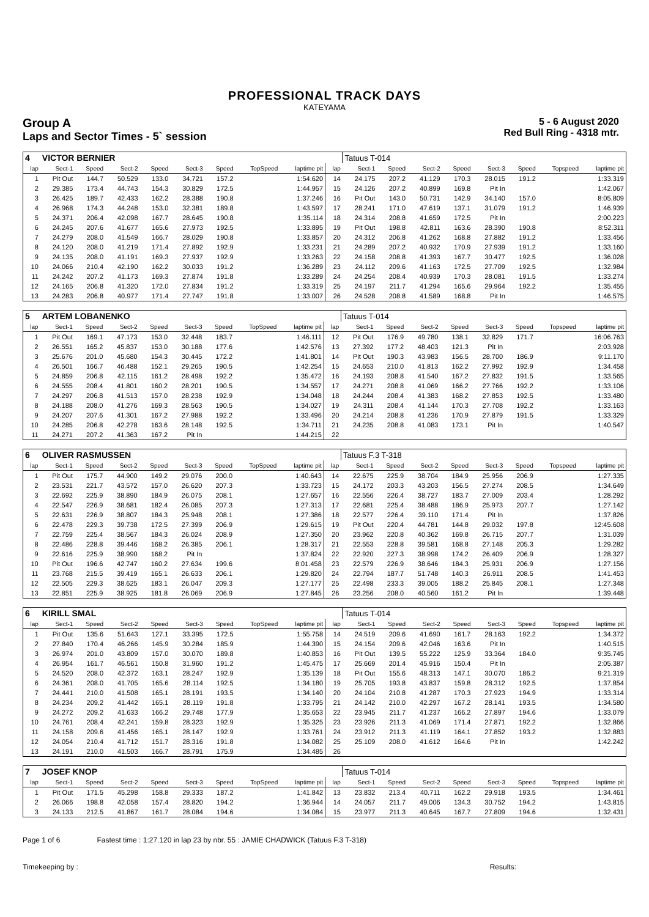PROFESSIONAL TRACK DAYS
KATEYAMA
Group A
Laps and Sector Times - 5` session
5 - 6 August 2020
Red Bull Ring - 4318 mtr.
| 4 | VICTOR BERNIER | | | | | | | | | Tatuus T-014 | | | | | | | |
| lap | Sect-1 | Speed | Sect-2 | Speed | Sect-3 | Speed | TopSpeed | laptime pit | lap | Sect-1 | Speed | Sect-2 | Speed | Sect-3 | Speed | Topspeed | laptime pit |
| 1 | Pit Out | 144.7 | 50.529 | 133.0 | 34.721 | 157.2 | | 1:54.620 | 14 | 24.175 | 207.2 | 41.129 | 170.3 | 28.015 | 191.2 | | 1:33.319 |
| 2 | 29.385 | 173.4 | 44.743 | 154.3 | 30.829 | 172.5 | | 1:44.957 | 15 | 24.126 | 207.2 | 40.899 | 169.8 | Pit In | | | 1:42.067 |
| 3 | 26.425 | 189.7 | 42.433 | 162.2 | 28.388 | 190.8 | | 1:37.246 | 16 | Pit Out | 143.0 | 50.731 | 142.9 | 34.140 | 157.0 | | 8:05.809 |
| 4 | 26.968 | 174.3 | 44.248 | 153.0 | 32.381 | 189.8 | | 1:43.597 | 17 | 28.241 | 171.0 | 47.619 | 137.1 | 31.079 | 191.2 | | 1:46.939 |
| 5 | 24.371 | 206.4 | 42.098 | 167.7 | 28.645 | 190.8 | | 1:35.114 | 18 | 24.314 | 208.8 | 41.659 | 172.5 | Pit In | | | 2:00.223 |
| 6 | 24.245 | 207.6 | 41.677 | 165.6 | 27.973 | 192.5 | | 1:33.895 | 19 | Pit Out | 198.8 | 42.811 | 163.6 | 28.390 | 190.8 | | 8:52.311 |
| 7 | 24.279 | 208.0 | 41.549 | 166.7 | 28.029 | 190.8 | | 1:33.857 | 20 | 24.312 | 206.8 | 41.262 | 168.8 | 27.882 | 191.2 | | 1:33.456 |
| 8 | 24.120 | 208.0 | 41.219 | 171.4 | 27.892 | 192.9 | | 1:33.231 | 21 | 24.289 | 207.2 | 40.932 | 170.9 | 27.939 | 191.2 | | 1:33.160 |
| 9 | 24.135 | 208.0 | 41.191 | 169.3 | 27.937 | 192.9 | | 1:33.263 | 22 | 24.158 | 208.8 | 41.393 | 167.7 | 30.477 | 192.5 | | 1:36.028 |
| 10 | 24.066 | 210.4 | 42.190 | 162.2 | 30.033 | 191.2 | | 1:36.289 | 23 | 24.112 | 209.6 | 41.163 | 172.5 | 27.709 | 192.5 | | 1:32.984 |
| 11 | 24.242 | 207.2 | 41.173 | 169.3 | 27.874 | 191.8 | | 1:33.289 | 24 | 24.254 | 208.4 | 40.939 | 170.3 | 28.081 | 191.5 | | 1:33.274 |
| 12 | 24.165 | 206.8 | 41.320 | 172.0 | 27.834 | 191.2 | | 1:33.319 | 25 | 24.197 | 211.7 | 41.294 | 165.6 | 29.964 | 192.2 | | 1:35.455 |
| 13 | 24.283 | 206.8 | 40.977 | 171.4 | 27.747 | 191.8 | | 1:33.007 | 26 | 24.528 | 208.8 | 41.589 | 168.8 | Pit In | | | 1:46.575 |
| 5 | ARTEM LOBANENKO | | | | | | | | | Tatuus T-014 | | | | | | | |
| lap | Sect-1 | Speed | Sect-2 | Speed | Sect-3 | Speed | TopSpeed | laptime pit | lap | Sect-1 | Speed | Sect-2 | Speed | Sect-3 | Speed | Topspeed | laptime pit |
| 1 | Pit Out | 169.1 | 47.173 | 153.0 | 32.448 | 183.7 | | 1:46.111 | 12 | Pit Out | 176.9 | 49.780 | 138.1 | 32.829 | 171.7 | | 16:06.763 |
| 2 | 26.551 | 165.2 | 45.837 | 153.0 | 30.188 | 177.6 | | 1:42.576 | 13 | 27.392 | 177.2 | 48.403 | 121.3 | Pit In | | | 2:03.928 |
| 3 | 25.676 | 201.0 | 45.680 | 154.3 | 30.445 | 172.2 | | 1:41.801 | 14 | Pit Out | 190.3 | 43.983 | 156.5 | 28.700 | 186.9 | | 9:11.170 |
| 4 | 26.501 | 166.7 | 46.488 | 152.1 | 29.265 | 190.5 | | 1:42.254 | 15 | 24.653 | 210.0 | 41.813 | 162.2 | 27.992 | 192.9 | | 1:34.458 |
| 5 | 24.859 | 206.8 | 42.115 | 161.2 | 28.498 | 192.2 | | 1:35.472 | 16 | 24.193 | 208.8 | 41.540 | 167.2 | 27.832 | 191.5 | | 1:33.565 |
| 6 | 24.555 | 208.4 | 41.801 | 160.2 | 28.201 | 190.5 | | 1:34.557 | 17 | 24.271 | 208.8 | 41.069 | 166.2 | 27.766 | 192.2 | | 1:33.106 |
| 7 | 24.297 | 206.8 | 41.513 | 157.0 | 28.238 | 192.9 | | 1:34.048 | 18 | 24.244 | 208.4 | 41.383 | 168.2 | 27.853 | 192.5 | | 1:33.480 |
| 8 | 24.188 | 208.0 | 41.276 | 169.3 | 28.563 | 190.5 | | 1:34.027 | 19 | 24.311 | 208.4 | 41.144 | 170.3 | 27.708 | 192.2 | | 1:33.163 |
| 9 | 24.207 | 207.6 | 41.301 | 167.2 | 27.988 | 192.2 | | 1:33.496 | 20 | 24.214 | 208.8 | 41.236 | 170.9 | 27.879 | 191.5 | | 1:33.329 |
| 10 | 24.285 | 206.8 | 42.278 | 163.6 | 28.148 | 192.5 | | 1:34.711 | 21 | 24.235 | 208.8 | 41.083 | 173.1 | Pit In | | | 1:40.547 |
| 11 | 24.271 | 207.2 | 41.363 | 167.2 | Pit In | | | 1:44.215 | 22 | | | | | | | | |
| 6 | OLIVER RASMUSSEN | | | | | | | | | Tatuus F.3 T-318 | | | | | | | |
| lap | Sect-1 | Speed | Sect-2 | Speed | Sect-3 | Speed | TopSpeed | laptime pit | lap | Sect-1 | Speed | Sect-2 | Speed | Sect-3 | Speed | Topspeed | laptime pit |
| 1 | Pit Out | 175.7 | 44.900 | 149.2 | 29.076 | 200.0 | | 1:40.643 | 14 | 22.675 | 225.9 | 38.704 | 184.9 | 25.956 | 206.9 | | 1:27.335 |
| 2 | 23.531 | 221.7 | 43.572 | 157.0 | 26.620 | 207.3 | | 1:33.723 | 15 | 24.172 | 203.3 | 43.203 | 156.5 | 27.274 | 208.5 | | 1:34.649 |
| 3 | 22.692 | 225.9 | 38.890 | 184.9 | 26.075 | 208.1 | | 1:27.657 | 16 | 22.556 | 226.4 | 38.727 | 183.7 | 27.009 | 203.4 | | 1:28.292 |
| 4 | 22.547 | 226.9 | 38.681 | 182.4 | 26.085 | 207.3 | | 1:27.313 | 17 | 22.681 | 225.4 | 38.488 | 186.9 | 25.973 | 207.7 | | 1:27.142 |
| 5 | 22.631 | 226.9 | 38.807 | 184.3 | 25.948 | 208.1 | | 1:27.386 | 18 | 22.577 | 226.4 | 39.110 | 171.4 | Pit In | | | 1:37.826 |
| 6 | 22.478 | 229.3 | 39.738 | 172.5 | 27.399 | 206.9 | | 1:29.615 | 19 | Pit Out | 220.4 | 44.781 | 144.8 | 29.032 | 197.8 | | 12:45.608 |
| 7 | 22.759 | 225.4 | 38.567 | 184.3 | 26.024 | 208.9 | | 1:27.350 | 20 | 23.962 | 220.8 | 40.362 | 169.8 | 26.715 | 207.7 | | 1:31.039 |
| 8 | 22.486 | 228.8 | 39.446 | 168.2 | 26.385 | 206.1 | | 1:28.317 | 21 | 22.553 | 228.8 | 39.581 | 168.8 | 27.148 | 205.3 | | 1:29.282 |
| 9 | 22.616 | 225.9 | 38.990 | 168.2 | Pit In | | | 1:37.824 | 22 | 22.920 | 227.3 | 38.998 | 174.2 | 26.409 | 206.9 | | 1:28.327 |
| 10 | Pit Out | 196.6 | 42.747 | 160.2 | 27.634 | 199.6 | | 8:01.458 | 23 | 22.579 | 226.9 | 38.646 | 184.3 | 25.931 | 206.9 | | 1:27.156 |
| 11 | 23.768 | 215.5 | 39.419 | 165.1 | 26.633 | 206.1 | | 1:29.820 | 24 | 22.794 | 187.7 | 51.748 | 140.3 | 26.911 | 208.5 | | 1:41.453 |
| 12 | 22.505 | 229.3 | 38.625 | 183.1 | 26.047 | 209.3 | | 1:27.177 | 25 | 22.498 | 233.3 | 39.005 | 188.2 | 25.845 | 208.1 | | 1:27.348 |
| 13 | 22.851 | 225.9 | 38.925 | 181.8 | 26.069 | 206.9 | | 1:27.845 | 26 | 23.256 | 208.0 | 40.560 | 161.2 | Pit In | | | 1:39.448 |
| 6 | KIRILL SMAL | | | | | | | | | Tatuus T-014 | | | | | | | |
| lap | Sect-1 | Speed | Sect-2 | Speed | Sect-3 | Speed | TopSpeed | laptime pit | lap | Sect-1 | Speed | Sect-2 | Speed | Sect-3 | Speed | Topspeed | laptime pit |
| 1 | Pit Out | 135.6 | 51.643 | 127.1 | 33.395 | 172.5 | | 1:55.758 | 14 | 24.519 | 209.6 | 41.690 | 161.7 | 28.163 | 192.2 | | 1:34.372 |
| 2 | 27.840 | 170.4 | 46.266 | 145.9 | 30.284 | 185.9 | | 1:44.390 | 15 | 24.154 | 209.6 | 42.046 | 163.6 | Pit In | | | 1:40.515 |
| 3 | 26.974 | 201.0 | 43.809 | 157.0 | 30.070 | 189.8 | | 1:40.853 | 16 | Pit Out | 139.5 | 55.222 | 125.9 | 33.364 | 184.0 | | 9:35.745 |
| 4 | 26.954 | 161.7 | 46.561 | 150.8 | 31.960 | 191.2 | | 1:45.475 | 17 | 25.669 | 201.4 | 45.916 | 150.4 | Pit In | | | 2:05.387 |
| 5 | 24.520 | 208.0 | 42.372 | 163.1 | 28.247 | 192.9 | | 1:35.139 | 18 | Pit Out | 155.6 | 48.313 | 147.1 | 30.070 | 186.2 | | 9:21.319 |
| 6 | 24.361 | 208.0 | 41.705 | 165.6 | 28.114 | 192.5 | | 1:34.180 | 19 | 25.705 | 193.8 | 43.837 | 159.8 | 28.312 | 192.5 | | 1:37.854 |
| 7 | 24.441 | 210.0 | 41.508 | 165.1 | 28.191 | 193.5 | | 1:34.140 | 20 | 24.104 | 210.8 | 41.287 | 170.3 | 27.923 | 194.9 | | 1:33.314 |
| 8 | 24.234 | 209.2 | 41.442 | 165.1 | 28.119 | 191.8 | | 1:33.795 | 21 | 24.142 | 210.0 | 42.297 | 167.2 | 28.141 | 193.5 | | 1:34.580 |
| 9 | 24.272 | 209.2 | 41.633 | 166.2 | 29.748 | 177.9 | | 1:35.653 | 22 | 23.945 | 211.7 | 41.237 | 166.2 | 27.897 | 194.6 | | 1:33.079 |
| 10 | 24.761 | 208.4 | 42.241 | 159.8 | 28.323 | 192.9 | | 1:35.325 | 23 | 23.926 | 211.3 | 41.069 | 171.4 | 27.871 | 192.2 | | 1:32.866 |
| 11 | 24.158 | 209.6 | 41.456 | 165.1 | 28.147 | 192.9 | | 1:33.761 | 24 | 23.912 | 211.3 | 41.119 | 164.1 | 27.852 | 193.2 | | 1:32.883 |
| 12 | 24.054 | 210.4 | 41.712 | 151.7 | 28.316 | 191.8 | | 1:34.082 | 25 | 25.109 | 208.0 | 41.612 | 164.6 | Pit In | | | 1:42.242 |
| 13 | 24.191 | 210.0 | 41.503 | 166.7 | 28.791 | 175.9 | | 1:34.485 | 26 | | | | | | | | |
| 7 | JOSEF KNOP | | | | | | | | | Tatuus T-014 | | | | | | | |
| lap | Sect-1 | Speed | Sect-2 | Speed | Sect-3 | Speed | TopSpeed | laptime pit | lap | Sect-1 | Speed | Sect-2 | Speed | Sect-3 | Speed | Topspeed | laptime pit |
| 1 | Pit Out | 171.5 | 45.298 | 158.8 | 29.333 | 187.2 | | 1:41.842 | 13 | 23.832 | 213.4 | 40.711 | 162.2 | 29.918 | 193.5 | | 1:34.461 |
| 2 | 26.066 | 198.8 | 42.058 | 157.4 | 28.820 | 194.2 | | 1:36.944 | 14 | 24.057 | 211.7 | 49.006 | 134.3 | 30.752 | 194.2 | | 1:43.815 |
| 3 | 24.133 | 212.5 | 41.867 | 161.7 | 28.084 | 194.6 | | 1:34.084 | 15 | 23.977 | 211.3 | 40.645 | 167.7 | 27.809 | 194.6 | | 1:32.431 |
Page 1 of 6 Fastest time : 1:27.120 in lap 23 by nbr. 55 : JAMIE CHADWICK (Tatuus F.3 T-318)
Timekeeping by : Results: